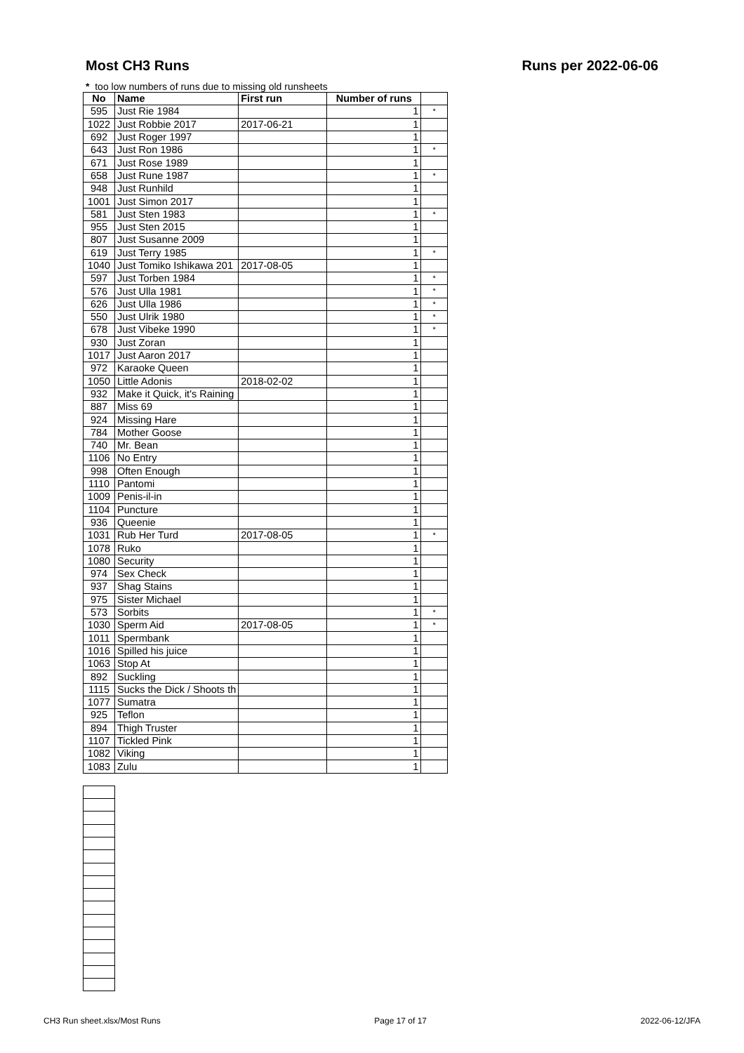Most CH3 Runs Runs per 2022-06-06
* too low numbers of runs due to missing old runsheets
| No | Name | First run | Number of runs | |
| --- | --- | --- | --- | --- |
| 595 | Just Rie 1984 | | 1 | * |
| 1022 | Just Robbie 2017 | 2017-06-21 | 1 | |
| 692 | Just Roger 1997 | | 1 | |
| 643 | Just Ron 1986 | | 1 | * |
| 671 | Just Rose 1989 | | 1 | |
| 658 | Just Rune 1987 | | 1 | * |
| 948 | Just Runhild | | 1 | |
| 1001 | Just Simon 2017 | | 1 | |
| 581 | Just Sten 1983 | | 1 | * |
| 955 | Just Sten 2015 | | 1 | |
| 807 | Just Susanne 2009 | | 1 | |
| 619 | Just Terry 1985 | | 1 | * |
| 1040 | Just Tomiko Ishikawa 201 | 2017-08-05 | 1 | |
| 597 | Just Torben 1984 | | 1 | * |
| 576 | Just Ulla 1981 | | 1 | * |
| 626 | Just Ulla 1986 | | 1 | * |
| 550 | Just Ulrik 1980 | | 1 | * |
| 678 | Just Vibeke 1990 | | 1 | * |
| 930 | Just Zoran | | 1 | |
| 1017 | Just Aaron 2017 | | 1 | |
| 972 | Karaoke Queen | | 1 | |
| 1050 | Little Adonis | 2018-02-02 | 1 | |
| 932 | Make it Quick, it's Raining | | 1 | |
| 887 | Miss 69 | | 1 | |
| 924 | Missing Hare | | 1 | |
| 784 | Mother Goose | | 1 | |
| 740 | Mr. Bean | | 1 | |
| 1106 | No Entry | | 1 | |
| 998 | Often Enough | | 1 | |
| 1110 | Pantomi | | 1 | |
| 1009 | Penis-il-in | | 1 | |
| 1104 | Puncture | | 1 | |
| 936 | Queenie | | 1 | |
| 1031 | Rub Her Turd | 2017-08-05 | 1 | * |
| 1078 | Ruko | | 1 | |
| 1080 | Security | | 1 | |
| 974 | Sex Check | | 1 | |
| 937 | Shag Stains | | 1 | |
| 975 | Sister Michael | | 1 | |
| 573 | Sorbits | | 1 | * |
| 1030 | Sperm Aid | 2017-08-05 | 1 | * |
| 1011 | Spermbank | | 1 | |
| 1016 | Spilled his juice | | 1 | |
| 1063 | Stop At | | 1 | |
| 892 | Suckling | | 1 | |
| 1115 | Sucks the Dick / Shoots th | | 1 | |
| 1077 | Sumatra | | 1 | |
| 925 | Teflon | | 1 | |
| 894 | Thigh Truster | | 1 | |
| 1107 | Tickled Pink | | 1 | |
| 1082 | Viking | | 1 | |
| 1083 | Zulu | | 1 | |
CH3 Run sheet.xlsx/Most Runs Page 17 of 17 2022-06-12/JFA